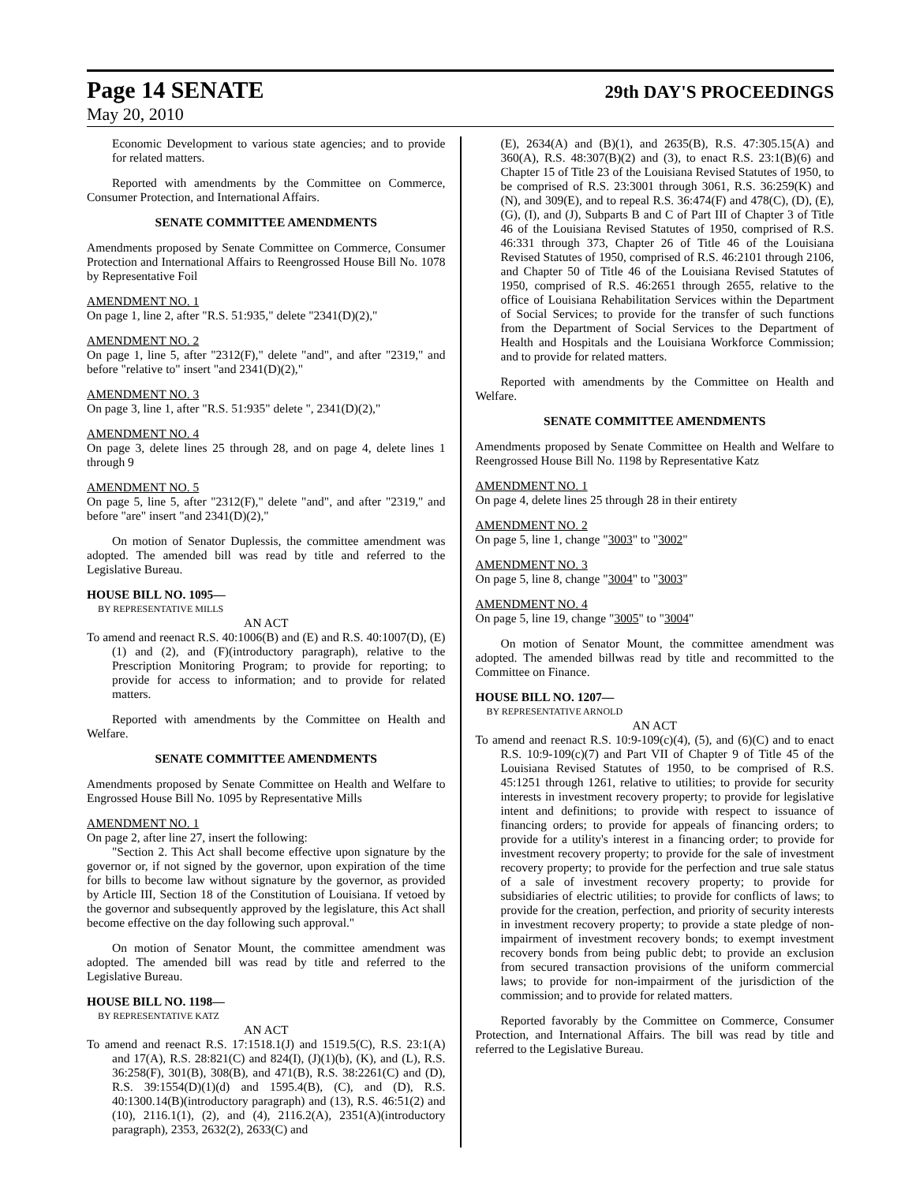Page 14 SENATE 29th DAY'S PROCEEDINGS
May 20, 2010
Economic Development to various state agencies; and to provide for related matters.
Reported with amendments by the Committee on Commerce, Consumer Protection, and International Affairs.
SENATE COMMITTEE AMENDMENTS
Amendments proposed by Senate Committee on Commerce, Consumer Protection and International Affairs to Reengrossed House Bill No. 1078 by Representative Foil
AMENDMENT NO. 1
On page 1, line 2, after "R.S. 51:935," delete "2341(D)(2),"
AMENDMENT NO. 2
On page 1, line 5, after "2312(F)," delete "and", and after "2319," and before "relative to" insert "and 2341(D)(2),"
AMENDMENT NO. 3
On page 3, line 1, after "R.S. 51:935" delete ", 2341(D)(2),"
AMENDMENT NO. 4
On page 3, delete lines 25 through 28, and on page 4, delete lines 1 through 9
AMENDMENT NO. 5
On page 5, line 5, after "2312(F)," delete "and", and after "2319," and before "are" insert "and 2341(D)(2),"
On motion of Senator Duplessis, the committee amendment was adopted. The amended bill was read by title and referred to the Legislative Bureau.
HOUSE BILL NO. 1095—
BY REPRESENTATIVE MILLS
AN ACT
To amend and reenact R.S. 40:1006(B) and (E) and R.S. 40:1007(D), (E)(1) and (2), and (F)(introductory paragraph), relative to the Prescription Monitoring Program; to provide for reporting; to provide for access to information; and to provide for related matters.
Reported with amendments by the Committee on Health and Welfare.
SENATE COMMITTEE AMENDMENTS
Amendments proposed by Senate Committee on Health and Welfare to Engrossed House Bill No. 1095 by Representative Mills
AMENDMENT NO. 1
On page 2, after line 27, insert the following:
"Section 2. This Act shall become effective upon signature by the governor or, if not signed by the governor, upon expiration of the time for bills to become law without signature by the governor, as provided by Article III, Section 18 of the Constitution of Louisiana. If vetoed by the governor and subsequently approved by the legislature, this Act shall become effective on the day following such approval."
On motion of Senator Mount, the committee amendment was adopted. The amended bill was read by title and referred to the Legislative Bureau.
HOUSE BILL NO. 1198—
BY REPRESENTATIVE KATZ
AN ACT
To amend and reenact R.S. 17:1518.1(J) and 1519.5(C), R.S. 23:1(A) and 17(A), R.S. 28:821(C) and 824(I), (J)(1)(b), (K), and (L), R.S. 36:258(F), 301(B), 308(B), and 471(B), R.S. 38:2261(C) and (D), R.S. 39:1554(D)(1)(d) and 1595.4(B), (C), and (D), R.S. 40:1300.14(B)(introductory paragraph) and (13), R.S. 46:51(2) and (10), 2116.1(1), (2), and (4), 2116.2(A), 2351(A)(introductory paragraph), 2353, 2632(2), 2633(C) and
(E), 2634(A) and (B)(1), and 2635(B), R.S. 47:305.15(A) and 360(A), R.S. 48:307(B)(2) and (3), to enact R.S. 23:1(B)(6) and Chapter 15 of Title 23 of the Louisiana Revised Statutes of 1950, to be comprised of R.S. 23:3001 through 3061, R.S. 36:259(K) and (N), and 309(E), and to repeal R.S. 36:474(F) and 478(C), (D), (E), (G), (I), and (J), Subparts B and C of Part III of Chapter 3 of Title 46 of the Louisiana Revised Statutes of 1950, comprised of R.S. 46:331 through 373, Chapter 26 of Title 46 of the Louisiana Revised Statutes of 1950, comprised of R.S. 46:2101 through 2106, and Chapter 50 of Title 46 of the Louisiana Revised Statutes of 1950, comprised of R.S. 46:2651 through 2655, relative to the office of Louisiana Rehabilitation Services within the Department of Social Services; to provide for the transfer of such functions from the Department of Social Services to the Department of Health and Hospitals and the Louisiana Workforce Commission; and to provide for related matters.
Reported with amendments by the Committee on Health and Welfare.
SENATE COMMITTEE AMENDMENTS
Amendments proposed by Senate Committee on Health and Welfare to Reengrossed House Bill No. 1198 by Representative Katz
AMENDMENT NO. 1
On page 4, delete lines 25 through 28 in their entirety
AMENDMENT NO. 2
On page 5, line 1, change "3003" to "3002"
AMENDMENT NO. 3
On page 5, line 8, change "3004" to "3003"
AMENDMENT NO. 4
On page 5, line 19, change "3005" to "3004"
On motion of Senator Mount, the committee amendment was adopted. The amended billwas read by title and recommitted to the Committee on Finance.
HOUSE BILL NO. 1207—
BY REPRESENTATIVE ARNOLD
AN ACT
To amend and reenact R.S. 10:9-109(c)(4), (5), and (6)(C) and to enact R.S. 10:9-109(c)(7) and Part VII of Chapter 9 of Title 45 of the Louisiana Revised Statutes of 1950, to be comprised of R.S. 45:1251 through 1261, relative to utilities; to provide for security interests in investment recovery property; to provide for legislative intent and definitions; to provide with respect to issuance of financing orders; to provide for appeals of financing orders; to provide for a utility's interest in a financing order; to provide for investment recovery property; to provide for the sale of investment recovery property; to provide for the perfection and true sale status of a sale of investment recovery property; to provide for subsidiaries of electric utilities; to provide for conflicts of laws; to provide for the creation, perfection, and priority of security interests in investment recovery property; to provide a state pledge of non-impairment of investment recovery bonds; to exempt investment recovery bonds from being public debt; to provide an exclusion from secured transaction provisions of the uniform commercial laws; to provide for non-impairment of the jurisdiction of the commission; and to provide for related matters.
Reported favorably by the Committee on Commerce, Consumer Protection, and International Affairs. The bill was read by title and referred to the Legislative Bureau.